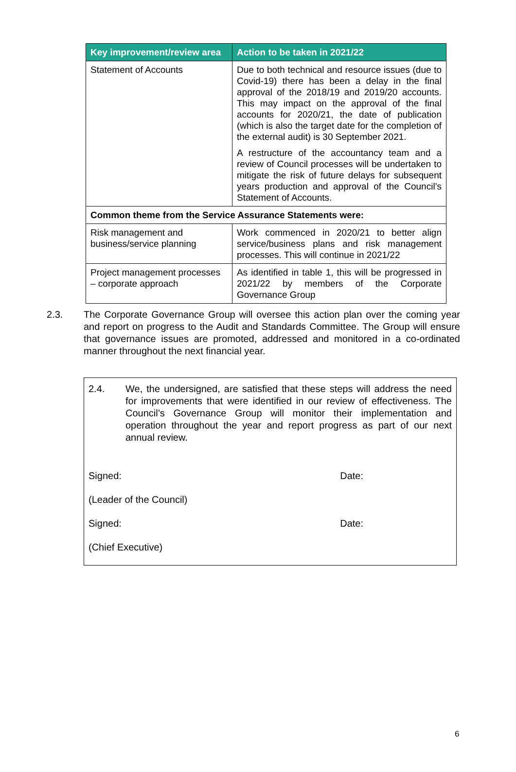| Key improvement/review area | Action to be taken in 2021/22 |
| --- | --- |
| Statement of Accounts | Due to both technical and resource issues (due to Covid-19) there has been a delay in the final approval of the 2018/19 and 2019/20 accounts. This may impact on the approval of the final accounts for 2020/21, the date of publication (which is also the target date for the completion of the external audit) is 30 September 2021. A restructure of the accountancy team and a review of Council processes will be undertaken to mitigate the risk of future delays for subsequent years production and approval of the Council’s Statement of Accounts. |
| Common theme from the Service Assurance Statements were: | |
| Risk management and business/service planning | Work commenced in 2020/21 to better align service/business plans and risk management processes. This will continue in 2021/22 |
| Project management processes – corporate approach | As identified in table 1, this will be progressed in 2021/22 by members of the Corporate Governance Group |
2.3. The Corporate Governance Group will oversee this action plan over the coming year and report on progress to the Audit and Standards Committee. The Group will ensure that governance issues are promoted, addressed and monitored in a co-ordinated manner throughout the next financial year.
2.4. We, the undersigned, are satisfied that these steps will address the need for improvements that were identified in our review of effectiveness. The Council’s Governance Group will monitor their implementation and operation throughout the year and report progress as part of our next annual review.
Signed: Date:
(Leader of the Council)
Signed: Date:
(Chief Executive)
6